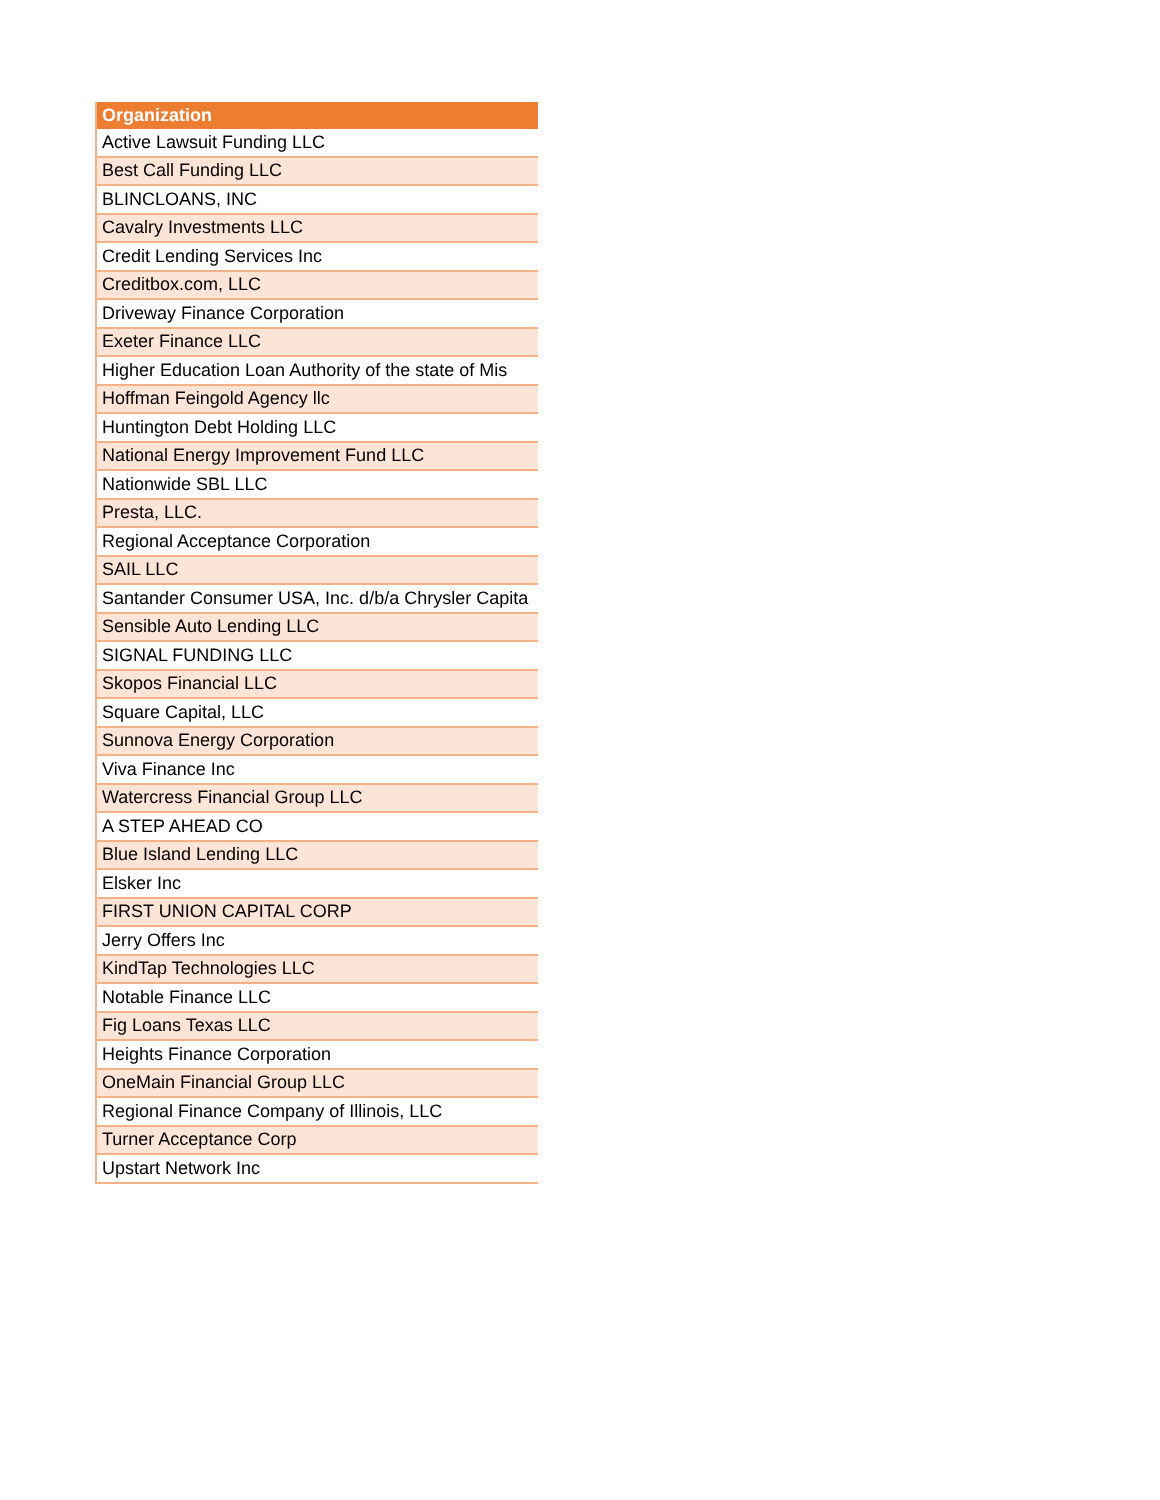| Organization |
| --- |
| Active Lawsuit Funding LLC |
| Best Call Funding LLC |
| BLINCLOANS, INC |
| Cavalry Investments LLC |
| Credit Lending Services Inc |
| Creditbox.com, LLC |
| Driveway Finance Corporation |
| Exeter Finance LLC |
| Higher Education Loan Authority of the state of Mis |
| Hoffman Feingold Agency llc |
| Huntington Debt Holding LLC |
| National Energy Improvement Fund LLC |
| Nationwide SBL LLC |
| Presta, LLC. |
| Regional Acceptance Corporation |
| SAIL LLC |
| Santander Consumer USA, Inc. d/b/a Chrysler Capita |
| Sensible Auto Lending LLC |
| SIGNAL FUNDING LLC |
| Skopos Financial LLC |
| Square Capital, LLC |
| Sunnova Energy Corporation |
| Viva Finance Inc |
| Watercress Financial Group LLC |
| A STEP AHEAD CO |
| Blue Island Lending LLC |
| Elsker Inc |
| FIRST UNION CAPITAL CORP |
| Jerry Offers Inc |
| KindTap Technologies LLC |
| Notable Finance LLC |
| Fig Loans Texas LLC |
| Heights Finance Corporation |
| OneMain Financial Group LLC |
| Regional Finance Company of Illinois, LLC |
| Turner Acceptance Corp |
| Upstart Network Inc |